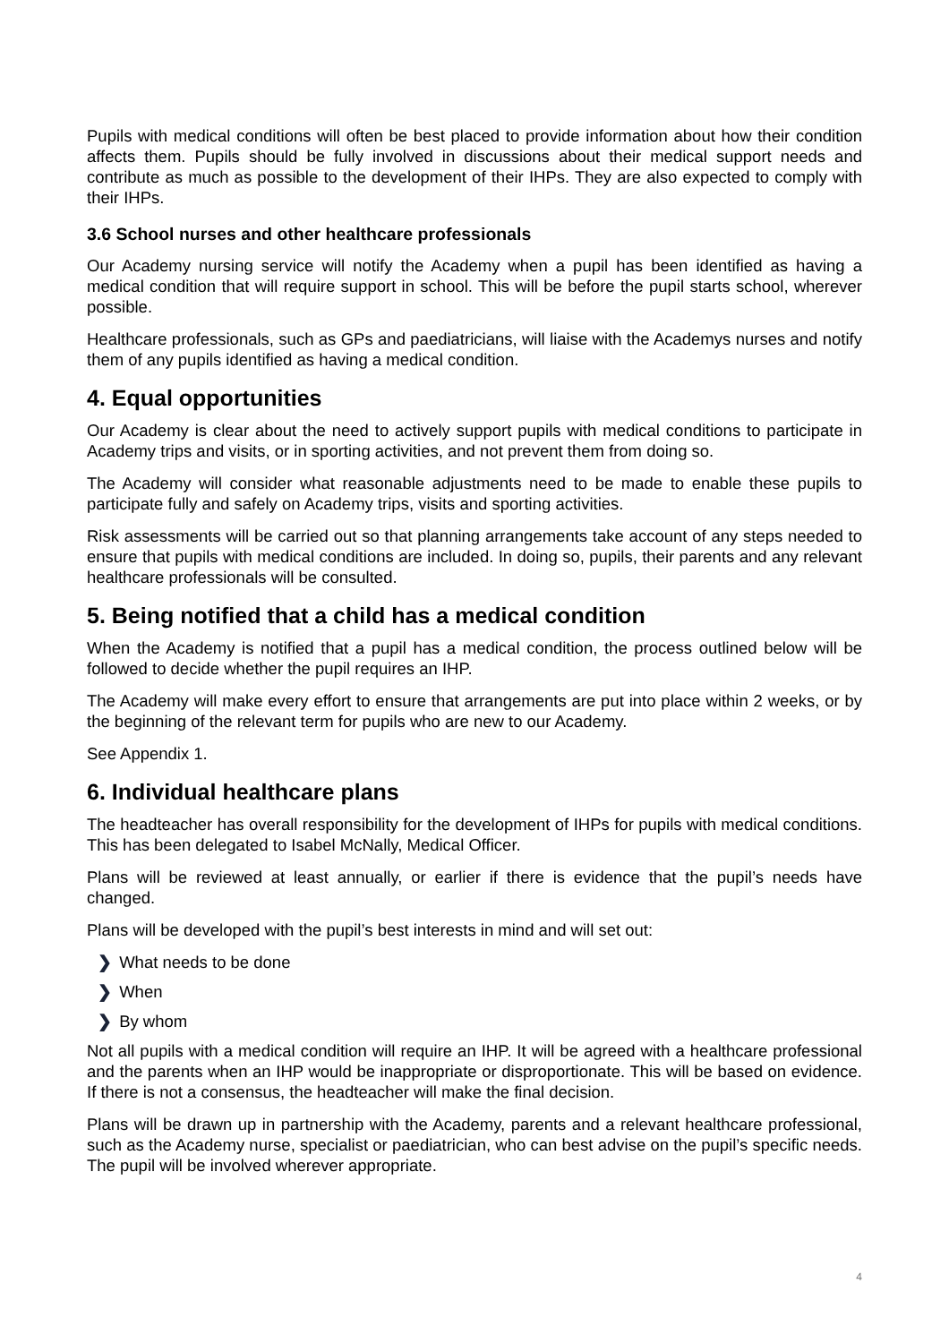Pupils with medical conditions will often be best placed to provide information about how their condition affects them. Pupils should be fully involved in discussions about their medical support needs and contribute as much as possible to the development of their IHPs. They are also expected to comply with their IHPs.
3.6 School nurses and other healthcare professionals
Our Academy nursing service will notify the Academy when a pupil has been identified as having a medical condition that will require support in school. This will be before the pupil starts school, wherever possible.
Healthcare professionals, such as GPs and paediatricians, will liaise with the Academys nurses and notify them of any pupils identified as having a medical condition.
4. Equal opportunities
Our Academy is clear about the need to actively support pupils with medical conditions to participate in Academy trips and visits, or in sporting activities, and not prevent them from doing so.
The Academy will consider what reasonable adjustments need to be made to enable these pupils to participate fully and safely on Academy trips, visits and sporting activities.
Risk assessments will be carried out so that planning arrangements take account of any steps needed to ensure that pupils with medical conditions are included. In doing so, pupils, their parents and any relevant healthcare professionals will be consulted.
5. Being notified that a child has a medical condition
When the Academy is notified that a pupil has a medical condition, the process outlined below will be followed to decide whether the pupil requires an IHP.
The Academy will make every effort to ensure that arrangements are put into place within 2 weeks, or by the beginning of the relevant term for pupils who are new to our Academy.
See Appendix 1.
6. Individual healthcare plans
The headteacher has overall responsibility for the development of IHPs for pupils with medical conditions. This has been delegated to Isabel McNally, Medical Officer.
Plans will be reviewed at least annually, or earlier if there is evidence that the pupil’s needs have changed.
Plans will be developed with the pupil’s best interests in mind and will set out:
❯ What needs to be done
❯ When
❯ By whom
Not all pupils with a medical condition will require an IHP. It will be agreed with a healthcare professional and the parents when an IHP would be inappropriate or disproportionate. This will be based on evidence. If there is not a consensus, the headteacher will make the final decision.
Plans will be drawn up in partnership with the Academy, parents and a relevant healthcare professional, such as the Academy nurse, specialist or paediatrician, who can best advise on the pupil’s specific needs. The pupil will be involved wherever appropriate.
4